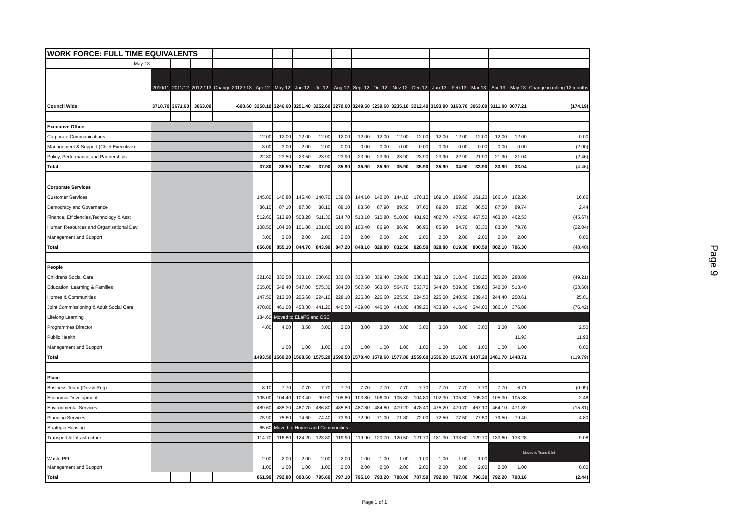| WORK FORCE: FULL TIME EQUIVALENTS | | | | | | | | | | | | | | | | | | | |
| May-13 | | | | | | | | | | | | | | | | | | | |
| | 2010/11 | 2011/12 | 2012 / 13 | Change 2012 / 13 | Apr 12 | May 12 | Jun 12 | Jul 12 | Aug 12 | Sept 12 | Oct 12 | Nov 12 | Dec 12 | Jan 13 | Feb 13 | Mar 13 | Apr 13 | May 13 | Change in rolling 12 months |
| Council Wide | 3718.70 | 3671.60 | 3063.00 | -608.60 | 3250.10 | 3246.60 | 3251.40 | 3252.60 | 3270.60 | 3249.50 | 3239.60 | 3235.10 | 3212.40 | 3193.90 | 3163.70 | 3063.00 | 3111.00 | 3077.21 | (174.19) |
| Executive Office | | | | | | | | | | | | | | | | | | | |
| Corporate Communications | | | | | 12.00 | 12.00 | 12.00 | 12.00 | 12.00 | 12.00 | 12.00 | 12.00 | 12.00 | 12.00 | 12.00 | 12.00 | 12.00 | 12.00 | 0.00 |
| Management & Support (Chief Executive) | | | | | 3.00 | 3.00 | 2.00 | 2.00 | 0.00 | 0.00 | 0.00 | 0.00 | 0.00 | 0.00 | 0.00 | 0.00 | 0.00 | 0.00 | (2.00) |
| Policy, Performance and Partnerships | | | | | 22.80 | 23.50 | 23.50 | 23.90 | 23.90 | 23.90 | 23.90 | 23.90 | 23.90 | 23.90 | 22.90 | 21.90 | 21.90 | 21.04 | (2.46) |
| Total | | | | | 37.80 | 38.50 | 37.50 | 37.90 | 35.90 | 35.90 | 35.90 | 35.90 | 35.90 | 35.90 | 34.90 | 33.90 | 33.90 | 33.04 | (4.46) |
| Corporate Services | | | | | | | | | | | | | | | | | | | |
| Customer Services | | | | | 145.80 | 146.80 | 145.40 | 140.70 | 139.60 | 144.10 | 142.20 | 144.10 | 170.10 | 169.10 | 169.60 | 161.20 | 166.10 | 162.26 | 16.86 |
| Democracy and Governance | | | | | 86.10 | 87.10 | 87.30 | 88.10 | 88.10 | 88.50 | 87.90 | 89.50 | 87.60 | 89.20 | 87.20 | 86.50 | 87.50 | 89.74 | 2.44 |
| Finance, Efficiencies,Technology & Asst | | | | | 512.60 | 513.90 | 508.20 | 511.30 | 514.70 | 513.10 | 510.80 | 510.00 | 481.90 | 482.70 | 478.50 | 467.50 | 463.20 | 462.53 | (45.67) |
| Human Resources and Organisational Dev | | | | | 108.50 | 104.30 | 101.80 | 101.80 | 102.80 | 100.40 | 86.90 | 86.90 | 86.90 | 85.90 | 84.70 | 83.30 | 83.30 | 79.76 | (22.04) |
| Management and Support | | | | | 3.00 | 3.00 | 2.00 | 2.00 | 2.00 | 2.00 | 2.00 | 2.00 | 2.00 | 2.00 | 2.00 | 2.00 | 2.00 | 2.00 | 0.00 |
| Total | | | | | 856.00 | 855.10 | 844.70 | 843.90 | 847.20 | 848.10 | 829.80 | 832.50 | 828.50 | 828.80 | 819.30 | 800.50 | 802.10 | 796.30 | (48.40) |
| People | | | | | | | | | | | | | | | | | | | |
| Childrens Social Care | | | | | 321.60 | 332.50 | 338.10 | 330.60 | 333.60 | 333.50 | 339.40 | 339.80 | 338.10 | 329.10 | 310.40 | 310.20 | 305.20 | 288.89 | (49.21) |
| Education, Learning & Families | | | | | 365.00 | 548.40 | 547.00 | 575.30 | 584.30 | 567.60 | 563.60 | 564.70 | 553.70 | 544.20 | 539.30 | 539.60 | 542.00 | 513.40 | (33.60) |
| Homes & Communities | | | | | 147.50 | 213.30 | 225.60 | 224.10 | 228.10 | 226.30 | 226.60 | 225.50 | 224.50 | 225.00 | 240.50 | 239.40 | 244.40 | 250.61 | 25.01 |
| Joint Commissioning & Adult Social Care | | | | | 470.80 | 461.00 | 453.30 | 441.20 | 440.50 | 439.00 | 446.00 | 443.80 | 439.20 | 433.90 | 416.40 | 344.00 | 386.10 | 376.88 | (76.42) |
| Lifelong Learning | | | | | 184.60 | Moved to ELaFS and CSC | | | | | | | | | | | | | |
| Programmes Director | | | | | 4.00 | 4.00 | 3.50 | 3.00 | 3.00 | 3.00 | 3.00 | 3.00 | 3.00 | 3.00 | 3.00 | 3.00 | 3.00 | 6.00 | 2.50 |
| Public Health | | | | | | | | | | | | | | | | | | 11.93 | 11.93 |
| Management and Support | | | | | | 1.00 | 1.00 | 1.00 | 1.00 | 1.00 | 1.00 | 1.00 | 1.00 | 1.00 | 1.00 | 1.00 | 1.00 | 1.00 | 0.00 |
| Total | | | | | 1493.50 | 1560.20 | 1568.50 | 1575.20 | 1590.50 | 1570.40 | 1579.60 | 1577.80 | 1559.60 | 1536.20 | 1510.70 | 1437.20 | 1481.70 | 1448.71 | (119.79) |
| Place | | | | | | | | | | | | | | | | | | | |
| Business Team (Dev & Reg) | | | | | 8.10 | 7.70 | 7.70 | 7.70 | 7.70 | 7.70 | 7.70 | 7.70 | 7.70 | 7.70 | 7.70 | 7.70 | 7.70 | 6.71 | (0.99) |
| Economic Development | | | | | 105.00 | 104.40 | 103.40 | 99.90 | 105.80 | 103.80 | 106.00 | 105.80 | 104.80 | 102.30 | 105.30 | 105.30 | 105.30 | 105.88 | 2.48 |
| Environmental Services | | | | | 489.60 | 485.30 | 487.70 | 486.80 | 485.80 | 487.80 | 484.80 | 479.20 | 478.40 | 475.20 | 470.70 | 467.10 | 464.10 | 471.89 | (15.81) |
| Planning Services | | | | | 75.90 | 75.60 | 74.60 | 74.40 | 73.90 | 72.90 | 71.00 | 71.80 | 72.00 | 72.50 | 77.50 | 77.50 | 79.50 | 79.40 | 4.80 |
| Strategic Housing | | | | | 65.60 | Moved to Homes and Communities | | | | | | | | | | | | | |
| Transport & Infrastructure | | | | | 114.70 | 116.80 | 124.20 | 123.80 | 119.90 | 119.90 | 120.70 | 120.50 | 121.70 | 131.30 | 133.60 | 129.70 | 133.60 | 133.28 | 9.08 |
| Waste PFI | | | | | 2.00 | 2.00 | 2.00 | 2.00 | 2.00 | 1.00 | 1.00 | 1.00 | 1.00 | 1.00 | 1.00 | 1.00 | Moved to Trans & Inf | | |
| Management and Support | | | | | 1.00 | 1.00 | 1.00 | 1.00 | 2.00 | 2.00 | 2.00 | 2.00 | 2.00 | 2.00 | 2.00 | 2.00 | 2.00 | 1.00 | 0.00 |
| Total | | | | | 861.90 | 792.80 | 800.60 | 795.60 | 797.10 | 795.10 | 793.20 | 788.00 | 787.50 | 792.00 | 797.80 | 790.30 | 792.20 | 798.16 | (2.44) |
Page 9
Page 1 of 1